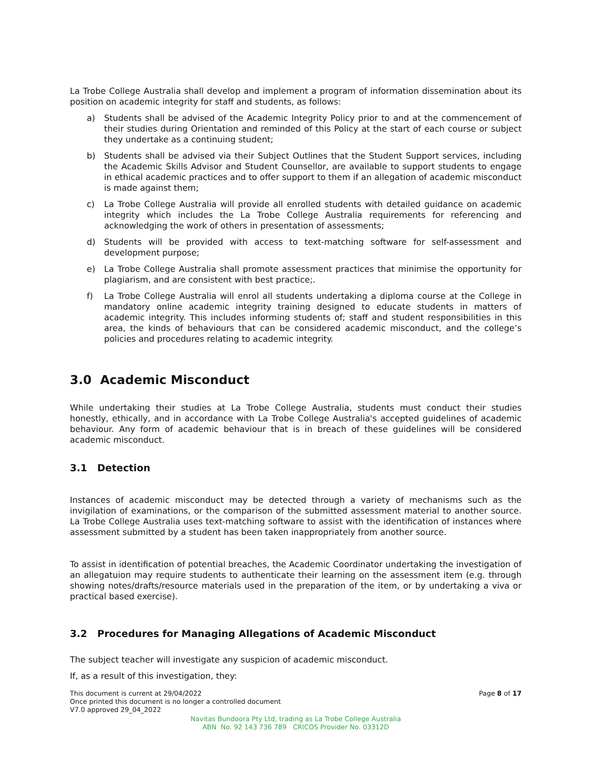La Trobe College Australia shall develop and implement a program of information dissemination about its position on academic integrity for staff and students, as follows:
a) Students shall be advised of the Academic Integrity Policy prior to and at the commencement of their studies during Orientation and reminded of this Policy at the start of each course or subject they undertake as a continuing student;
b) Students shall be advised via their Subject Outlines that the Student Support services, including the Academic Skills Advisor and Student Counsellor, are available to support students to engage in ethical academic practices and to offer support to them if an allegation of academic misconduct is made against them;
c) La Trobe College Australia will provide all enrolled students with detailed guidance on academic integrity which includes the La Trobe College Australia requirements for referencing and acknowledging the work of others in presentation of assessments;
d) Students will be provided with access to text-matching software for self-assessment and development purpose;
e) La Trobe College Australia shall promote assessment practices that minimise the opportunity for plagiarism, and are consistent with best practice;.
f) La Trobe College Australia will enrol all students undertaking a diploma course at the College in mandatory online academic integrity training designed to educate students in matters of academic integrity. This includes informing students of; staff and student responsibilities in this area, the kinds of behaviours that can be considered academic misconduct, and the college’s policies and procedures relating to academic integrity.
3.0 Academic Misconduct
While undertaking their studies at La Trobe College Australia, students must conduct their studies honestly, ethically, and in accordance with La Trobe College Australia's accepted guidelines of academic behaviour. Any form of academic behaviour that is in breach of these guidelines will be considered academic misconduct.
3.1 Detection
Instances of academic misconduct may be detected through a variety of mechanisms such as the invigilation of examinations, or the comparison of the submitted assessment material to another source. La Trobe College Australia uses text-matching software to assist with the identification of instances where assessment submitted by a student has been taken inappropriately from another source.
To assist in identification of potential breaches, the Academic Coordinator undertaking the investigation of an allegatuion may require students to authenticate their learning on the assessment item (e.g. through showing notes/drafts/resource materials used in the preparation of the item, or by undertaking a viva or practical based exercise).
3.2 Procedures for Managing Allegations of Academic Misconduct
The subject teacher will investigate any suspicion of academic misconduct.
If, as a result of this investigation, they:
This document is current at 29/04/2022 Page 8 of 17
Once printed this document is no longer a controlled document
V7.0 approved 29_04_2022
Navitas Bundoora Pty Ltd, trading as La Trobe College Australia
ABN No. 92 143 736 789 CRICOS Provider No. 03312D